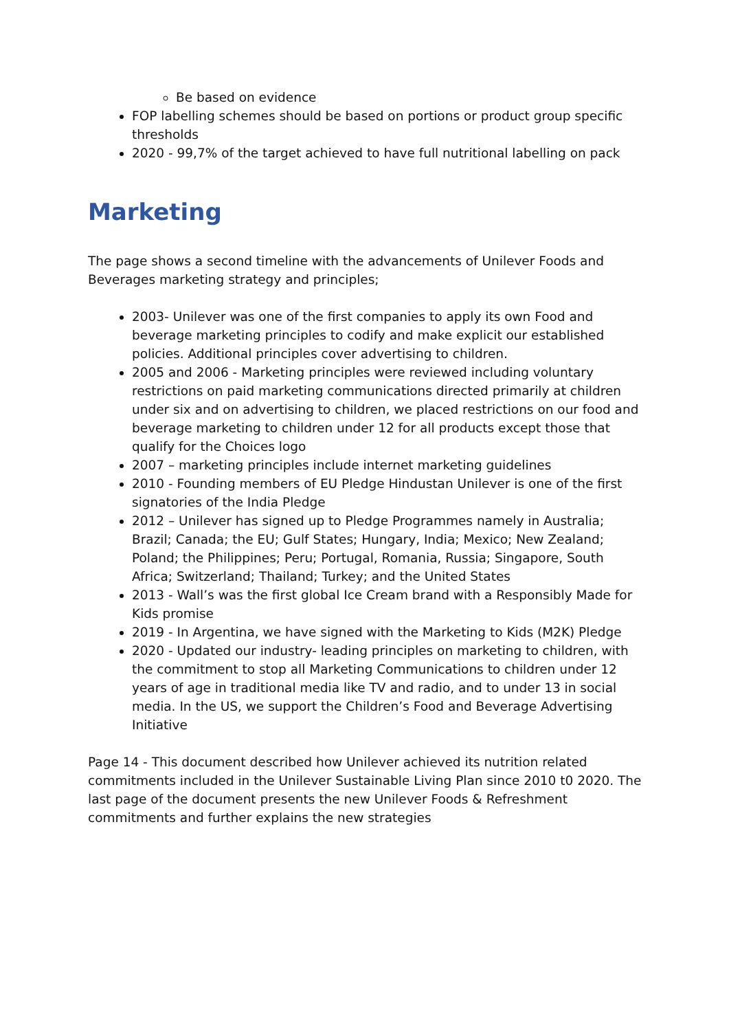Be based on evidence
FOP labelling schemes should be based on portions or product group specific thresholds
2020 - 99,7% of the target achieved to have full nutritional labelling on pack
Marketing
The page shows a second timeline with the advancements of Unilever Foods and Beverages marketing strategy and principles;
2003- Unilever was one of the first companies to apply its own Food and beverage marketing principles to codify and make explicit our established policies. Additional principles cover advertising to children.
2005 and 2006 - Marketing principles were reviewed including voluntary restrictions on paid marketing communications directed primarily at children under six and on advertising to children, we placed restrictions on our food and beverage marketing to children under 12 for all products except those that qualify for the Choices logo
2007 – marketing principles include internet marketing guidelines
2010 - Founding members of EU Pledge Hindustan Unilever is one of the first signatories of the India Pledge
2012 – Unilever has signed up to Pledge Programmes namely in Australia; Brazil; Canada; the EU; Gulf States; Hungary, India; Mexico; New Zealand; Poland; the Philippines; Peru; Portugal, Romania, Russia; Singapore, South Africa; Switzerland; Thailand; Turkey; and the United States
2013 - Wall’s was the first global Ice Cream brand with a Responsibly Made for Kids promise
2019 - In Argentina, we have signed with the Marketing to Kids (M2K) Pledge
2020 - Updated our industry- leading principles on marketing to children, with the commitment to stop all Marketing Communications to children under 12 years of age in traditional media like TV and radio, and to under 13 in social media. In the US, we support the Children’s Food and Beverage Advertising Initiative
Page 14 - This document described how Unilever achieved its nutrition related commitments included in the Unilever Sustainable Living Plan since 2010 t0 2020. The last page of the document presents the new Unilever Foods & Refreshment commitments and further explains the new strategies